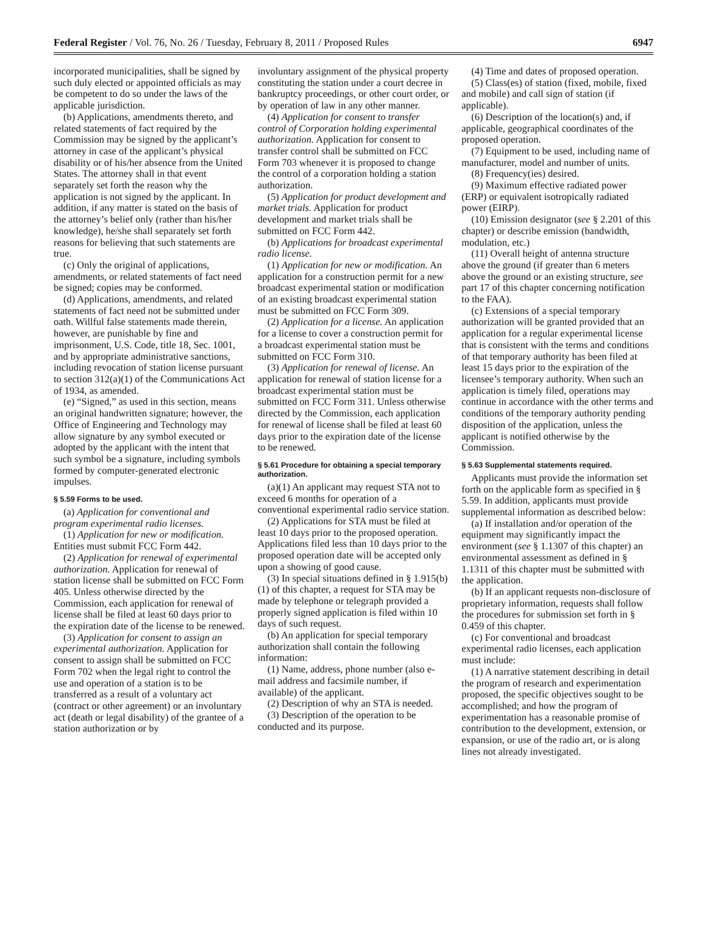Federal Register / Vol. 76, No. 26 / Tuesday, February 8, 2011 / Proposed Rules 6947
incorporated municipalities, shall be signed by such duly elected or appointed officials as may be competent to do so under the laws of the applicable jurisdiction.
(b) Applications, amendments thereto, and related statements of fact required by the Commission may be signed by the applicant’s attorney in case of the applicant’s physical disability or of his/her absence from the United States. The attorney shall in that event separately set forth the reason why the application is not signed by the applicant. In addition, if any matter is stated on the basis of the attorney’s belief only (rather than his/her knowledge), he/she shall separately set forth reasons for believing that such statements are true.
(c) Only the original of applications, amendments, or related statements of fact need be signed; copies may be conformed.
(d) Applications, amendments, and related statements of fact need not be submitted under oath. Willful false statements made therein, however, are punishable by fine and imprisonment, U.S. Code, title 18, Sec. 1001, and by appropriate administrative sanctions, including revocation of station license pursuant to section 312(a)(1) of the Communications Act of 1934, as amended.
(e) “Signed,” as used in this section, means an original handwritten signature; however, the Office of Engineering and Technology may allow signature by any symbol executed or adopted by the applicant with the intent that such symbol be a signature, including symbols formed by computer-generated electronic impulses.
§ 5.59 Forms to be used.
(a) Application for conventional and program experimental radio licenses.
(1) Application for new or modification. Entities must submit FCC Form 442.
(2) Application for renewal of experimental authorization. Application for renewal of station license shall be submitted on FCC Form 405. Unless otherwise directed by the Commission, each application for renewal of license shall be filed at least 60 days prior to the expiration date of the license to be renewed.
(3) Application for consent to assign an experimental authorization. Application for consent to assign shall be submitted on FCC Form 702 when the legal right to control the use and operation of a station is to be transferred as a result of a voluntary act (contract or other agreement) or an involuntary act (death or legal disability) of the grantee of a station authorization or by
involuntary assignment of the physical property constituting the station under a court decree in bankruptcy proceedings, or other court order, or by operation of law in any other manner.
(4) Application for consent to transfer control of Corporation holding experimental authorization. Application for consent to transfer control shall be submitted on FCC Form 703 whenever it is proposed to change the control of a corporation holding a station authorization.
(5) Application for product development and market trials. Application for product development and market trials shall be submitted on FCC Form 442.
(b) Applications for broadcast experimental radio license.
(1) Application for new or modification. An application for a construction permit for a new broadcast experimental station or modification of an existing broadcast experimental station must be submitted on FCC Form 309.
(2) Application for a license. An application for a license to cover a construction permit for a broadcast experimental station must be submitted on FCC Form 310.
(3) Application for renewal of license. An application for renewal of station license for a broadcast experimental station must be submitted on FCC Form 311. Unless otherwise directed by the Commission, each application for renewal of license shall be filed at least 60 days prior to the expiration date of the license to be renewed.
§ 5.61 Procedure for obtaining a special temporary authorization.
(a)(1) An applicant may request STA not to exceed 6 months for operation of a conventional experimental radio service station.
(2) Applications for STA must be filed at least 10 days prior to the proposed operation. Applications filed less than 10 days prior to the proposed operation date will be accepted only upon a showing of good cause.
(3) In special situations defined in § 1.915(b)(1) of this chapter, a request for STA may be made by telephone or telegraph provided a properly signed application is filed within 10 days of such request.
(b) An application for special temporary authorization shall contain the following information:
(1) Name, address, phone number (also e-mail address and facsimile number, if available) of the applicant.
(2) Description of why an STA is needed.
(3) Description of the operation to be conducted and its purpose.
(4) Time and dates of proposed operation.
(5) Class(es) of station (fixed, mobile, fixed and mobile) and call sign of station (if applicable).
(6) Description of the location(s) and, if applicable, geographical coordinates of the proposed operation.
(7) Equipment to be used, including name of manufacturer, model and number of units.
(8) Frequency(ies) desired.
(9) Maximum effective radiated power (ERP) or equivalent isotropically radiated power (EIRP).
(10) Emission designator (see § 2.201 of this chapter) or describe emission (bandwidth, modulation, etc.)
(11) Overall height of antenna structure above the ground (if greater than 6 meters above the ground or an existing structure, see part 17 of this chapter concerning notification to the FAA).
(c) Extensions of a special temporary authorization will be granted provided that an application for a regular experimental license that is consistent with the terms and conditions of that temporary authority has been filed at least 15 days prior to the expiration of the licensee’s temporary authority. When such an application is timely filed, operations may continue in accordance with the other terms and conditions of the temporary authority pending disposition of the application, unless the applicant is notified otherwise by the Commission.
§ 5.63 Supplemental statements required.
Applicants must provide the information set forth on the applicable form as specified in § 5.59. In addition, applicants must provide supplemental information as described below:
(a) If installation and/or operation of the equipment may significantly impact the environment (see § 1.1307 of this chapter) an environmental assessment as defined in § 1.1311 of this chapter must be submitted with the application.
(b) If an applicant requests non-disclosure of proprietary information, requests shall follow the procedures for submission set forth in § 0.459 of this chapter.
(c) For conventional and broadcast experimental radio licenses, each application must include:
(1) A narrative statement describing in detail the program of research and experimentation proposed, the specific objectives sought to be accomplished; and how the program of experimentation has a reasonable promise of contribution to the development, extension, or expansion, or use of the radio art, or is along lines not already investigated.